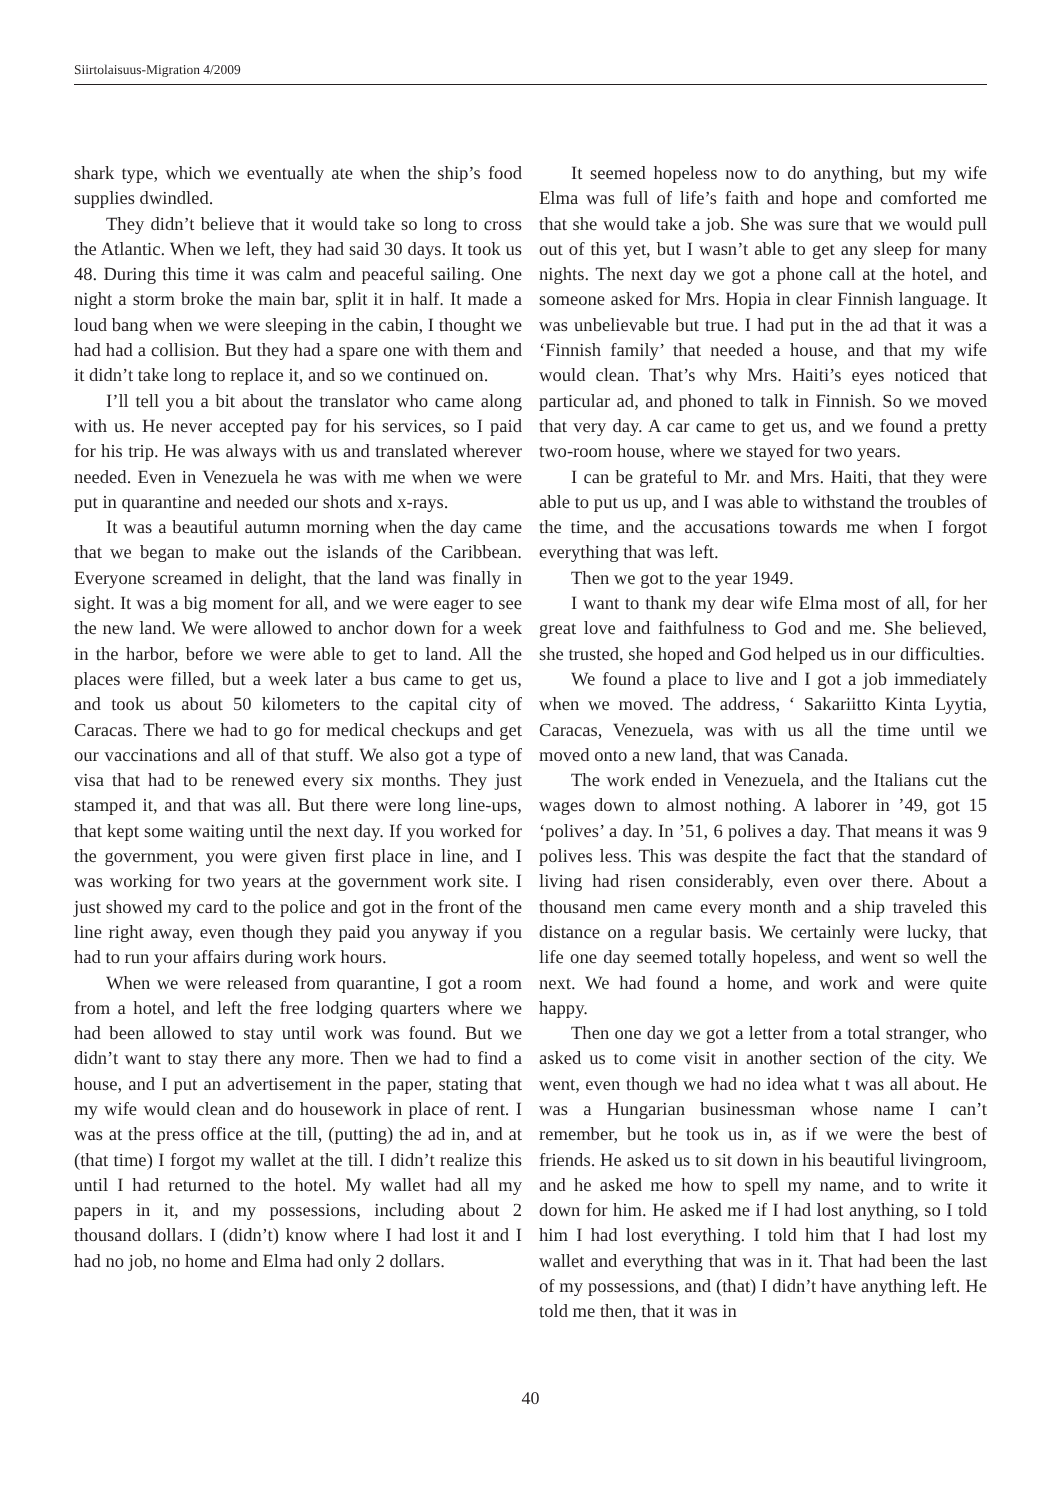Siirtolaisuus-Migration 4/2009
shark type, which we eventually ate when the ship’s food supplies dwindled.
They didn’t believe that it would take so long to cross the Atlantic. When we left, they had said 30 days. It took us 48. During this time it was calm and peaceful sailing. One night a storm broke the main bar, split it in half. It made a loud bang when we were sleeping in the cabin, I thought we had had a collision. But they had a spare one with them and it didn’t take long to replace it, and so we continued on.
I’ll tell you a bit about the translator who came along with us. He never accepted pay for his services, so I paid for his trip. He was always with us and translated wherever needed. Even in Venezuela he was with me when we were put in quarantine and needed our shots and x-rays.
It was a beautiful autumn morning when the day came that we began to make out the islands of the Caribbean. Everyone screamed in delight, that the land was finally in sight. It was a big moment for all, and we were eager to see the new land. We were allowed to anchor down for a week in the harbor, before we were able to get to land. All the places were filled, but a week later a bus came to get us, and took us about 50 kilometers to the capital city of Caracas. There we had to go for medical checkups and get our vaccinations and all of that stuff. We also got a type of visa that had to be renewed every six months. They just stamped it, and that was all. But there were long line-ups, that kept some waiting until the next day. If you worked for the government, you were given first place in line, and I was working for two years at the government work site. I just showed my card to the police and got in the front of the line right away, even though they paid you anyway if you had to run your affairs during work hours.
When we were released from quarantine, I got a room from a hotel, and left the free lodging quarters where we had been allowed to stay until work was found. But we didn’t want to stay there any more. Then we had to find a house, and I put an advertisement in the paper, stating that my wife would clean and do housework in place of rent. I was at the press office at the till, (putting) the ad in, and at (that time) I forgot my wallet at the till. I didn’t realize this until I had returned to the hotel. My wallet had all my papers in it, and my possessions, including about 2 thousand dollars. I (didn’t) know where I had lost it and I had no job, no home and Elma had only 2 dollars.
It seemed hopeless now to do anything, but my wife Elma was full of life’s faith and hope and comforted me that she would take a job. She was sure that we would pull out of this yet, but I wasn’t able to get any sleep for many nights. The next day we got a phone call at the hotel, and someone asked for Mrs. Hopia in clear Finnish language. It was unbelievable but true. I had put in the ad that it was a ‘Finnish family’ that needed a house, and that my wife would clean. That’s why Mrs. Haiti’s eyes noticed that particular ad, and phoned to talk in Finnish. So we moved that very day. A car came to get us, and we found a pretty two-room house, where we stayed for two years.
I can be grateful to Mr. and Mrs. Haiti, that they were able to put us up, and I was able to withstand the troubles of the time, and the accusations towards me when I forgot everything that was left.
Then we got to the year 1949.
I want to thank my dear wife Elma most of all, for her great love and faithfulness to God and me. She believed, she trusted, she hoped and God helped us in our difficulties.
We found a place to live and I got a job immediately when we moved. The address, ‘ Sakariitto Kinta Lyytia, Caracas, Venezuela, was with us all the time until we moved onto a new land, that was Canada.
The work ended in Venezuela, and the Italians cut the wages down to almost nothing. A laborer in ’49, got 15 ‘polives’ a day. In ’51, 6 polives a day. That means it was 9 polives less. This was despite the fact that the standard of living had risen considerably, even over there. About a thousand men came every month and a ship traveled this distance on a regular basis. We certainly were lucky, that life one day seemed totally hopeless, and went so well the next. We had found a home, and work and were quite happy.
Then one day we got a letter from a total stranger, who asked us to come visit in another section of the city. We went, even though we had no idea what t was all about. He was a Hungarian businessman whose name I can’t remember, but he took us in, as if we were the best of friends. He asked us to sit down in his beautiful livingroom, and he asked me how to spell my name, and to write it down for him. He asked me if I had lost anything, so I told him I had lost everything. I told him that I had lost my wallet and everything that was in it. That had been the last of my possessions, and (that) I didn’t have anything left. He told me then, that it was in
40